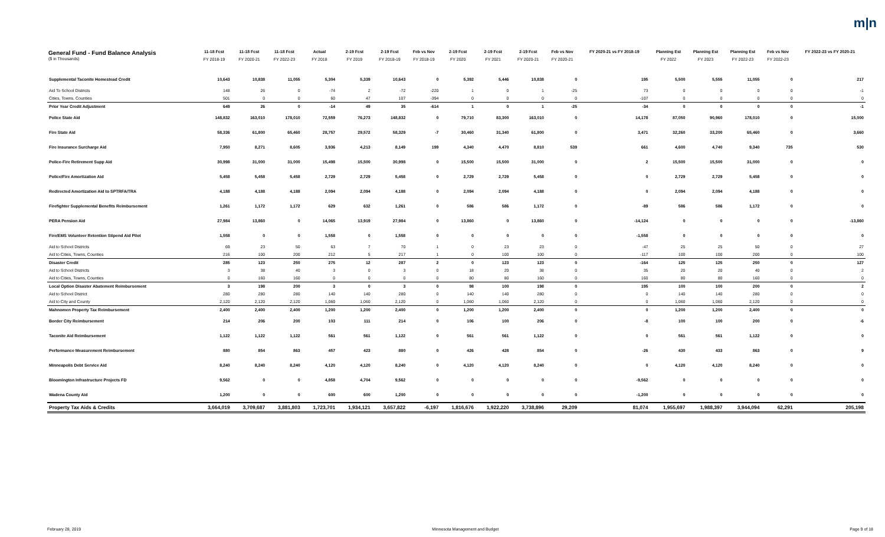m|n
| General Fund - Fund Balance Analysis ($ in Thousands) | 11-18 Fcst FY 2018-19 | 11-18 Fcst FY 2020-21 | 11-18 Fcst FY 2022-23 | Actual FY 2018 | 2-19 Fcst FY 2019 | 2-19 Fcst FY 2018-19 | Feb vs Nov FY 2018-19 | 2-19 Fcst FY 2020 | 2-19 Fcst FY 2021 | 2-19 Fcst FY 2020-21 | Feb vs Nov FY 2020-21 | FY 2020-21 vs FY 2018-19 | Planning Est FY 2022 | Planning Est FY 2023 | Planning Est FY 2022-23 | Feb vs Nov FY 2022-23 | FY 2022-23 vs FY 2020-21 |
| --- | --- | --- | --- | --- | --- | --- | --- | --- | --- | --- | --- | --- | --- | --- | --- | --- | --- |
| Supplemental Taconite Homestead Credit | 10,643 | 10,838 | 11,055 | 5,304 | 5,339 | 10,643 | 0 | 5,392 | 5,446 | 10,838 | 0 | 195 | 5,500 | 5,555 | 11,055 | 0 | 217 |
| Aid To School Districts | 148 | 26 | 0 | -74 | 2 | -72 | -220 | 1 | 0 | 1 | -25 | 73 | 0 | 0 | 0 | 0 | -1 |
| Cities, Towns, Counties | 501 | 0 | 0 | 60 | 47 | 107 | -394 | 0 | 0 | 0 | 0 | -107 | 0 | 0 | 0 | 0 | 0 |
| Prior Year Credit Adjustment | 649 | 26 | 0 | -14 | 49 | 35 | -614 | 1 | 0 | 1 | -25 | -34 | 0 | 0 | 0 | 0 | -1 |
| Police State Aid | 148,832 | 163,010 | 178,010 | 72,559 | 76,273 | 148,832 | 0 | 79,710 | 83,300 | 163,010 | 0 | 14,178 | 87,050 | 90,960 | 178,010 | 0 | 15,000 |
| Fire State Aid | 58,336 | 61,800 | 65,460 | 28,757 | 29,572 | 58,329 | -7 | 30,460 | 31,340 | 61,800 | 0 | 3,471 | 32,260 | 33,200 | 65,460 | 0 | 3,660 |
| Fire Insurance Surcharge Aid | 7,950 | 8,271 | 8,605 | 3,936 | 4,213 | 8,149 | 199 | 4,340 | 4,470 | 8,810 | 539 | 661 | 4,600 | 4,740 | 9,340 | 735 | 530 |
| Police-Fire Retirement Supp Aid | 30,998 | 31,000 | 31,000 | 15,498 | 15,500 | 30,998 | 0 | 15,500 | 15,500 | 31,000 | 0 | 2 | 15,500 | 15,500 | 31,000 | 0 | 0 |
| Police/Fire Amortization Aid | 5,458 | 5,458 | 5,458 | 2,729 | 2,729 | 5,458 | 0 | 2,729 | 2,729 | 5,458 | 0 | 0 | 2,729 | 2,729 | 5,458 | 0 | 0 |
| Redirected Amortization Aid to SPTRFA/TRA | 4,188 | 4,188 | 4,188 | 2,094 | 2,094 | 4,188 | 0 | 2,094 | 2,094 | 4,188 | 0 | 0 | 2,094 | 2,094 | 4,188 | 0 | 0 |
| Firefighter Supplemental Benefits Reimbursement | 1,261 | 1,172 | 1,172 | 629 | 632 | 1,261 | 0 | 586 | 586 | 1,172 | 0 | -89 | 586 | 586 | 1,172 | 0 | 0 |
| PERA Pension Aid | 27,984 | 13,860 | 0 | 14,065 | 13,919 | 27,984 | 0 | 13,860 | 0 | 13,860 | 0 | -14,124 | 0 | 0 | 0 | 0 | -13,860 |
| Fire/EMS Volunteer Retention Stipend Aid Pilot | 1,558 | 0 | 0 | 1,558 | 0 | 1,558 | 0 | 0 | 0 | 0 | 0 | -1,558 | 0 | 0 | 0 | 0 | 0 |
| Aid to School Districts | 69 | 23 | 50 | 63 | 7 | 70 | 1 | 0 | 23 | 23 | 0 | -47 | 25 | 25 | 50 | 0 | 27 |
| Aid to Cities, Towns, Counties | 216 | 100 | 200 | 212 | 5 | 217 | 1 | 0 | 100 | 100 | 0 | -117 | 100 | 100 | 200 | 0 | 100 |
| Disaster Credit | 285 | 123 | 250 | 275 | 12 | 287 | 2 | 0 | 123 | 123 | 0 | -164 | 125 | 125 | 250 | 0 | 127 |
| Aid to School Districts | 3 | 38 | 40 | 3 | 0 | 3 | 0 | 18 | 20 | 38 | 0 | 35 | 20 | 20 | 40 | 0 | 2 |
| Aid to Cities, Towns, Counties | 0 | 160 | 160 | 0 | 0 | 0 | 0 | 80 | 80 | 160 | 0 | 160 | 80 | 80 | 160 | 0 | 0 |
| Local Option Disaster Abatement Reimbursement | 3 | 198 | 200 | 3 | 0 | 3 | 0 | 98 | 100 | 198 | 0 | 195 | 100 | 100 | 200 | 0 | 2 |
| Aid to School District | 280 | 280 | 280 | 140 | 140 | 280 | 0 | 140 | 140 | 280 | 0 | 0 | 140 | 140 | 280 | 0 | 0 |
| Aid to City and County | 2,120 | 2,120 | 2,120 | 1,060 | 1,060 | 2,120 | 0 | 1,060 | 1,060 | 2,120 | 0 | 0 | 1,060 | 1,060 | 2,120 | 0 | 0 |
| Mahnomen Property Tax Reimbursement | 2,400 | 2,400 | 2,400 | 1,200 | 1,200 | 2,400 | 0 | 1,200 | 1,200 | 2,400 | 0 | 0 | 1,200 | 1,200 | 2,400 | 0 | 0 |
| Border City Reimbursement | 214 | 206 | 200 | 103 | 111 | 214 | 0 | 106 | 100 | 206 | 0 | -8 | 100 | 100 | 200 | 0 | -6 |
| Taconite Aid Reimbursement | 1,122 | 1,122 | 1,122 | 561 | 561 | 1,122 | 0 | 561 | 561 | 1,122 | 0 | 0 | 561 | 561 | 1,122 | 0 | 0 |
| Performance Measurement Reimbursement | 880 | 854 | 863 | 457 | 423 | 880 | 0 | 426 | 428 | 854 | 0 | -26 | 430 | 433 | 863 | 0 | 9 |
| Minneapolis Debt Service Aid | 8,240 | 8,240 | 8,240 | 4,120 | 4,120 | 8,240 | 0 | 4,120 | 4,120 | 8,240 | 0 | 0 | 4,120 | 4,120 | 8,240 | 0 | 0 |
| Bloomington Infrastructure Projects FD | 9,562 | 0 | 0 | 4,858 | 4,704 | 9,562 | 0 | 0 | 0 | 0 | 0 | -9,562 | 0 | 0 | 0 | 0 | 0 |
| Wadena County Aid | 1,200 | 0 | 0 | 600 | 600 | 1,200 | 0 | 0 | 0 | 0 | 0 | -1,200 | 0 | 0 | 0 | 0 | 0 |
| Property Tax Aids & Credits | 3,664,019 | 3,709,687 | 3,881,803 | 1,723,701 | 1,934,121 | 3,657,822 | -6,197 | 1,816,676 | 1,922,220 | 3,738,896 | 29,209 | 81,074 | 1,955,697 | 1,988,397 | 3,944,094 | 62,291 | 205,198 |
February 28, 2019 Minnesota Management and Budget Page 9 of 18